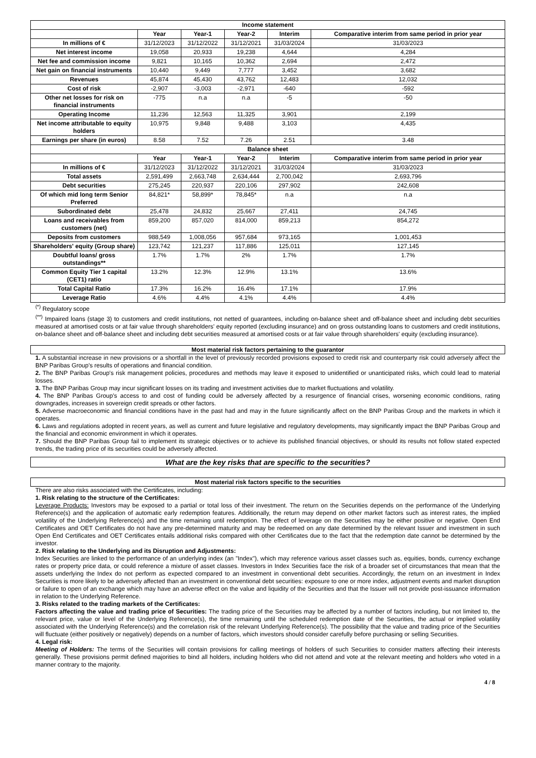| Income statement | | | | | |
| --- | --- | --- | --- | --- | --- |
| | Year | Year-1 | Year-2 | Interim | Comparative interim from same period in prior year |
| In millions of € | 31/12/2023 | 31/12/2022 | 31/12/2021 | 31/03/2024 | 31/03/2023 |
| Net interest income | 19,058 | 20,933 | 19,238 | 4,644 | 4,284 |
| Net fee and commission income | 9,821 | 10,165 | 10,362 | 2,694 | 2,472 |
| Net gain on financial instruments | 10,440 | 9,449 | 7,777 | 3,452 | 3,682 |
| Revenues | 45,874 | 45,430 | 43,762 | 12,483 | 12,032 |
| Cost of risk | -2,907 | -3,003 | -2,971 | -640 | -592 |
| Other net losses for risk on financial instruments | -775 | n.a | n.a | -5 | -50 |
| Operating Income | 11,236 | 12,563 | 11,325 | 3,901 | 2,199 |
| Net income attributable to equity holders | 10,975 | 9,848 | 9,488 | 3,103 | 4,435 |
| Earnings per share (in euros) | 8.58 | 7.52 | 7.26 | 2.51 | 3.48 |
| Balance sheet | | | | | |
| | Year | Year-1 | Year-2 | Interim | Comparative interim from same period in prior year |
| In millions of € | 31/12/2023 | 31/12/2022 | 31/12/2021 | 31/03/2024 | 31/03/2023 |
| Total assets | 2,591,499 | 2,663,748 | 2,634,444 | 2,700,042 | 2,693,796 |
| Debt securities | 275,245 | 220,937 | 220,106 | 297,902 | 242,608 |
| Of which mid long term Senior Preferred | 84,821* | 58,899* | 78,845* | n.a | n.a |
| Subordinated debt | 25,478 | 24,832 | 25,667 | 27,411 | 24,745 |
| Loans and receivables from customers (net) | 859,200 | 857,020 | 814,000 | 859,213 | 854,272 |
| Deposits from customers | 988,549 | 1,008,056 | 957,684 | 973,165 | 1,001,453 |
| Shareholders' equity (Group share) | 123,742 | 121,237 | 117,886 | 125,011 | 127,145 |
| Doubtful loans/ gross outstandings** | 1.7% | 1.7% | 2% | 1.7% | 1.7% |
| Common Equity Tier 1 capital (CET1) ratio | 13.2% | 12.3% | 12.9% | 13.1% | 13.6% |
| Total Capital Ratio | 17.3% | 16.2% | 16.4% | 17.1% | 17.9% |
| Leverage Ratio | 4.6% | 4.4% | 4.1% | 4.4% | 4.4% |
<sup>(*)</sup> Regulatory scope
<sup>(**)</sup> Impaired loans (stage 3) to customers and credit institutions, not netted of guarantees, including on-balance sheet and off-balance sheet and including debt securities measured at amortised costs or at fair value through shareholders' equity reported (excluding insurance) and on gross outstanding loans to customers and credit institutions, on-balance sheet and off-balance sheet and including debt securities measured at amortised costs or at fair value through shareholders' equity (excluding insurance).
Most material risk factors pertaining to the guarantor
1. A substantial increase in new provisions or a shortfall in the level of previously recorded provisions exposed to credit risk and counterparty risk could adversely affect the BNP Paribas Group's results of operations and financial condition.
2. The BNP Paribas Group's risk management policies, procedures and methods may leave it exposed to unidentified or unanticipated risks, which could lead to material losses.
3. The BNP Paribas Group may incur significant losses on its trading and investment activities due to market fluctuations and volatility.
4. The BNP Paribas Group's access to and cost of funding could be adversely affected by a resurgence of financial crises, worsening economic conditions, rating downgrades, increases in sovereign credit spreads or other factors.
5. Adverse macroeconomic and financial conditions have in the past had and may in the future significantly affect on the BNP Paribas Group and the markets in which it operates.
6. Laws and regulations adopted in recent years, as well as current and future legislative and regulatory developments, may significantly impact the BNP Paribas Group and the financial and economic environment in which it operates.
7. Should the BNP Paribas Group fail to implement its strategic objectives or to achieve its published financial objectives, or should its results not follow stated expected trends, the trading price of its securities could be adversely affected.
What are the key risks that are specific to the securities?
Most material risk factors specific to the securities
There are also risks associated with the Certificates, including:
1. Risk relating to the structure of the Certificates:
Leverage Products: Investors may be exposed to a partial or total loss of their investment. The return on the Securities depends on the performance of the Underlying Reference(s) and the application of automatic early redemption features. Additionally, the return may depend on other market factors such as interest rates, the implied volatility of the Underlying Reference(s) and the time remaining until redemption. The effect of leverage on the Securities may be either positive or negative. Open End Certificates and OET Certificates do not have any pre-determined maturity and may be redeemed on any date determined by the relevant Issuer and investment in such Open End Certificates and OET Certificates entails additional risks compared with other Certificates due to the fact that the redemption date cannot be determined by the investor.
2. Risk relating to the Underlying and its Disruption and Adjustments:
Index Securities are linked to the performance of an underlying index (an "Index"), which may reference various asset classes such as, equities, bonds, currency exchange rates or property price data, or could reference a mixture of asset classes. Investors in Index Securities face the risk of a broader set of circumstances that mean that the assets underlying the Index do not perform as expected compared to an investment in conventional debt securities. Accordingly, the return on an investment in Index Securities is more likely to be adversely affected than an investment in conventional debt securities: exposure to one or more index, adjustment events and market disruption or failure to open of an exchange which may have an adverse effect on the value and liquidity of the Securities and that the Issuer will not provide post-issuance information in relation to the Underlying Reference.
3. Risks related to the trading markets of the Certificates:
Factors affecting the value and trading price of Securities: The trading price of the Securities may be affected by a number of factors including, but not limited to, the relevant price, value or level of the Underlying Reference(s), the time remaining until the scheduled redemption date of the Securities, the actual or implied volatility associated with the Underlying Reference(s) and the correlation risk of the relevant Underlying Reference(s). The possibility that the value and trading price of the Securities will fluctuate (either positively or negatively) depends on a number of factors, which investors should consider carefully before purchasing or selling Securities.
4. Legal risk:
Meeting of Holders: The terms of the Securities will contain provisions for calling meetings of holders of such Securities to consider matters affecting their interests generally. These provisions permit defined majorities to bind all holders, including holders who did not attend and vote at the relevant meeting and holders who voted in a manner contrary to the majority.
4 / 8